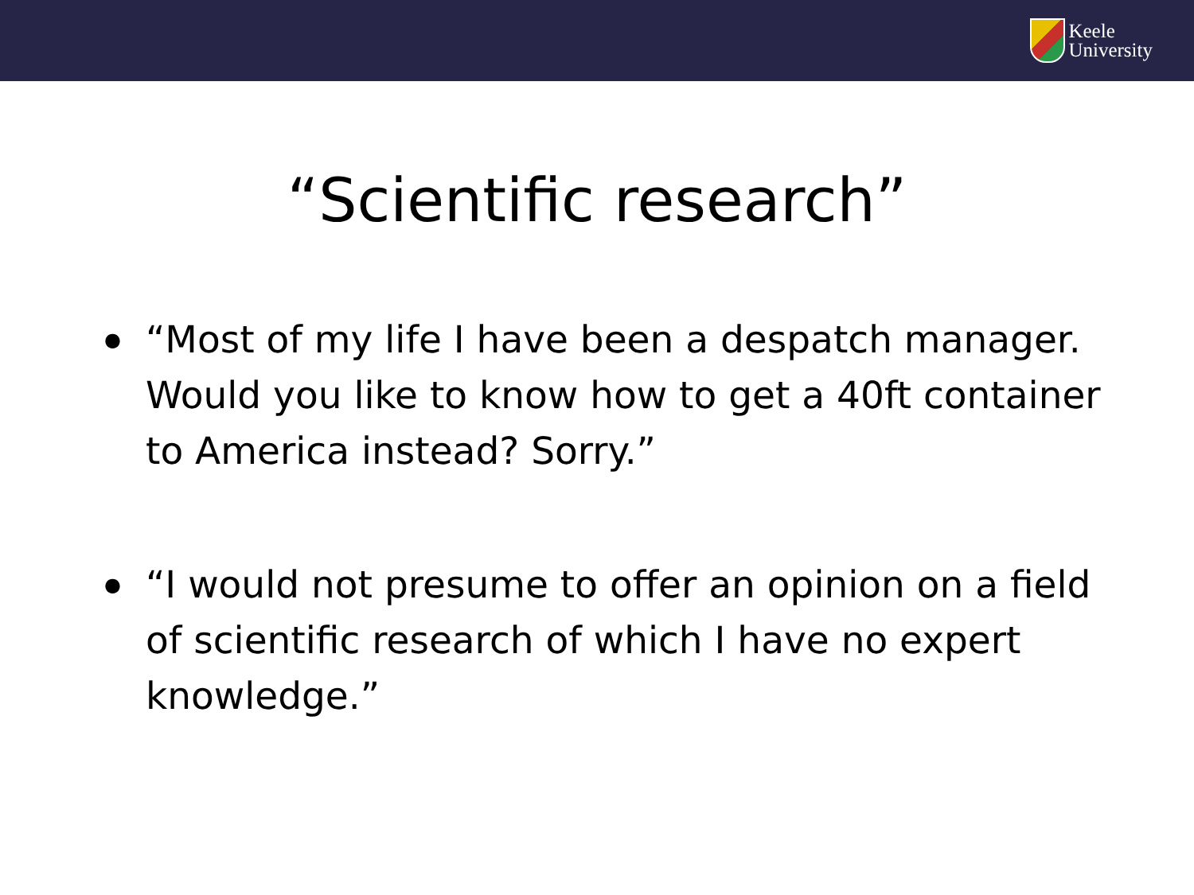Keele
University
“Scientific research”
● “Most of my life I have been a despatch manager. Would you like to know how to get a 40ft container to America instead? Sorry.”
● “I would not presume to offer an opinion on a field of scientific research of which I have no expert knowledge.”